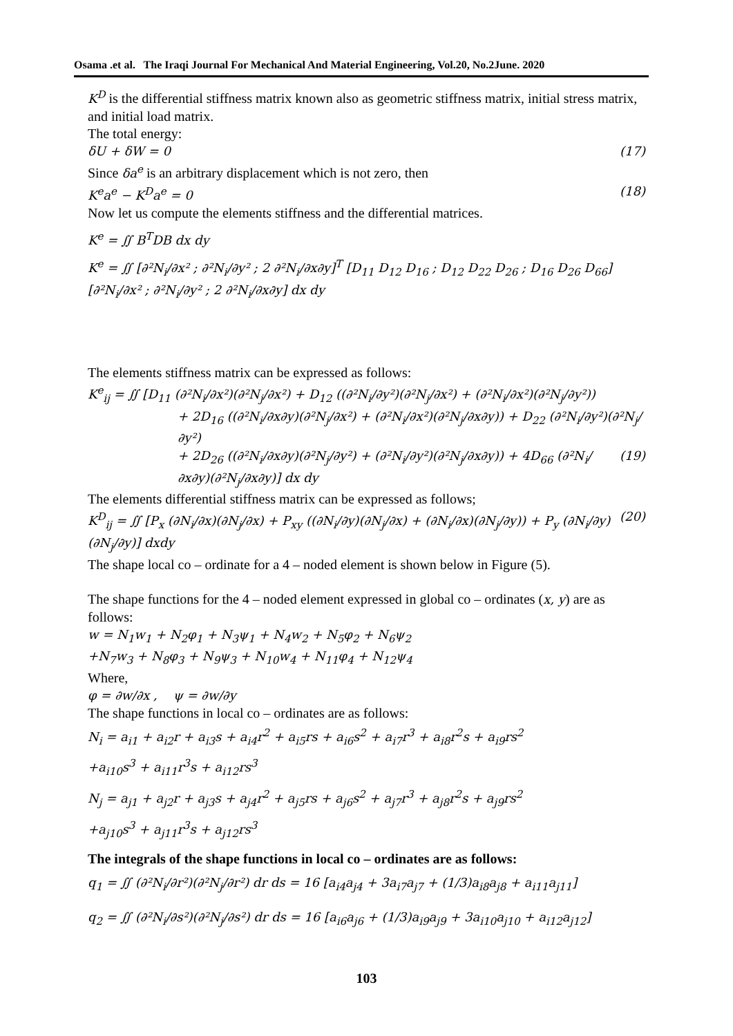Osama .et al. The Iraqi Journal For Mechanical And Material Engineering, Vol.20, No.2June. 2020
K<sup>D</sup> is the differential stiffness matrix known also as geometric stiffness matrix, initial stress matrix, and initial load matrix.
The total energy:
δU + δW = 0 (17)
Since δa<sup>e</sup> is an arbitrary displacement which is not zero, then
K<sup>e</sup>a<sup>e</sup> − K<sup>D</sup>a<sup>e</sup> = 0 (18)
Now let us compute the elements stiffness and the differential matrices.
K<sup>e</sup> = ∬ B<sup>T</sup>DB dx dy
K<sup>e</sup> = ∬ [∂²N<sub>i</sub>/∂x² ; ∂²N<sub>i</sub>/∂y² ; 2 ∂²N<sub>i</sub>/∂x∂y]<sup>T</sup> [D<sub>11</sub> D<sub>12</sub> D<sub>16</sub> ; D<sub>12</sub> D<sub>22</sub> D<sub>26</sub> ; D<sub>16</sub> D<sub>26</sub> D<sub>66</sub>] [∂²N<sub>i</sub>/∂x² ; ∂²N<sub>i</sub>/∂y² ; 2 ∂²N<sub>i</sub>/∂x∂y] dx dy
The elements stiffness matrix can be expressed as follows:
K<sup>e</sup><sub>ij</sub> = ∬ [D<sub>11</sub> (∂²N<sub>i</sub>/∂x²)(∂²N<sub>j</sub>/∂x²) + D<sub>12</sub> ((∂²N<sub>i</sub>/∂y²)(∂²N<sub>j</sub>/∂x²) + (∂²N<sub>i</sub>/∂x²)(∂²N<sub>j</sub>/∂y²))
+ 2D<sub>16</sub> ((∂²N<sub>i</sub>/∂x∂y)(∂²N<sub>j</sub>/∂x²) + (∂²N<sub>i</sub>/∂x²)(∂²N<sub>j</sub>/∂x∂y)) + D<sub>22</sub> (∂²N<sub>i</sub>/∂y²)(∂²N<sub>j</sub>/∂y²)
+ 2D<sub>26</sub> ((∂²N<sub>i</sub>/∂x∂y)(∂²N<sub>j</sub>/∂y²) + (∂²N<sub>i</sub>/∂y²)(∂²N<sub>j</sub>/∂x∂y)) + 4D<sub>66</sub> (∂²N<sub>i</sub>/∂x∂y)(∂²N<sub>j</sub>/∂x∂y)] dx dy (19)
The elements differential stiffness matrix can be expressed as follows;
K<sup>D</sup><sub>ij</sub> = ∬ [P<sub>x</sub> (∂N<sub>i</sub>/∂x)(∂N<sub>j</sub>/∂x) + P<sub>xy</sub> ((∂N<sub>i</sub>/∂y)(∂N<sub>j</sub>/∂x) + (∂N<sub>i</sub>/∂x)(∂N<sub>j</sub>/∂y)) + P<sub>y</sub> (∂N<sub>i</sub>/∂y)(∂N<sub>j</sub>/∂y)] dxdy (20)
The shape local co – ordinate for a 4 – noded element is shown below in Figure (5).
The shape functions for the 4 – noded element expressed in global co – ordinates (x, y) are as follows:
w = N<sub>1</sub>w<sub>1</sub> + N<sub>2</sub>φ<sub>1</sub> + N<sub>3</sub>ψ<sub>1</sub> + N<sub>4</sub>w<sub>2</sub> + N<sub>5</sub>φ<sub>2</sub> + N<sub>6</sub>ψ<sub>2</sub>
+N<sub>7</sub>w<sub>3</sub> + N<sub>8</sub>φ<sub>3</sub> + N<sub>9</sub>ψ<sub>3</sub> + N<sub>10</sub>w<sub>4</sub> + N<sub>11</sub>φ<sub>4</sub> + N<sub>12</sub>ψ<sub>4</sub>
Where,
φ = ∂w/∂x , ψ = ∂w/∂y
The shape functions in local co – ordinates are as follows:
N<sub>i</sub> = a<sub>i1</sub> + a<sub>i2</sub>r + a<sub>i3</sub>s + a<sub>i4</sub>r<sup>2</sup> + a<sub>i5</sub>rs + a<sub>i6</sub>s<sup>2</sup> + a<sub>i7</sub>r<sup>3</sup> + a<sub>i8</sub>r<sup>2</sup>s + a<sub>i9</sub>rs<sup>2</sup>
+a<sub>i10</sub>s<sup>3</sup> + a<sub>i11</sub>r<sup>3</sup>s + a<sub>i12</sub>rs<sup>3</sup>
N<sub>j</sub> = a<sub>j1</sub> + a<sub>j2</sub>r + a<sub>j3</sub>s + a<sub>j4</sub>r<sup>2</sup> + a<sub>j5</sub>rs + a<sub>j6</sub>s<sup>2</sup> + a<sub>j7</sub>r<sup>3</sup> + a<sub>j8</sub>r<sup>2</sup>s + a<sub>j9</sub>rs<sup>2</sup>
+a<sub>j10</sub>s<sup>3</sup> + a<sub>j11</sub>r<sup>3</sup>s + a<sub>j12</sub>rs<sup>3</sup>
The integrals of the shape functions in local co – ordinates are as follows:
q<sub>1</sub> = ∬ (∂²N<sub>i</sub>/∂r²)(∂²N<sub>j</sub>/∂r²) dr ds = 16 [a<sub>i4</sub>a<sub>j4</sub> + 3a<sub>i7</sub>a<sub>j7</sub> + (1/3)a<sub>i8</sub>a<sub>j8</sub> + a<sub>i11</sub>a<sub>j11</sub>]
q<sub>2</sub> = ∬ (∂²N<sub>i</sub>/∂s²)(∂²N<sub>j</sub>/∂s²) dr ds = 16 [a<sub>i6</sub>a<sub>j6</sub> + (1/3)a<sub>i9</sub>a<sub>j9</sub> + 3a<sub>i10</sub>a<sub>j10</sub> + a<sub>i12</sub>a<sub>j12</sub>]
103